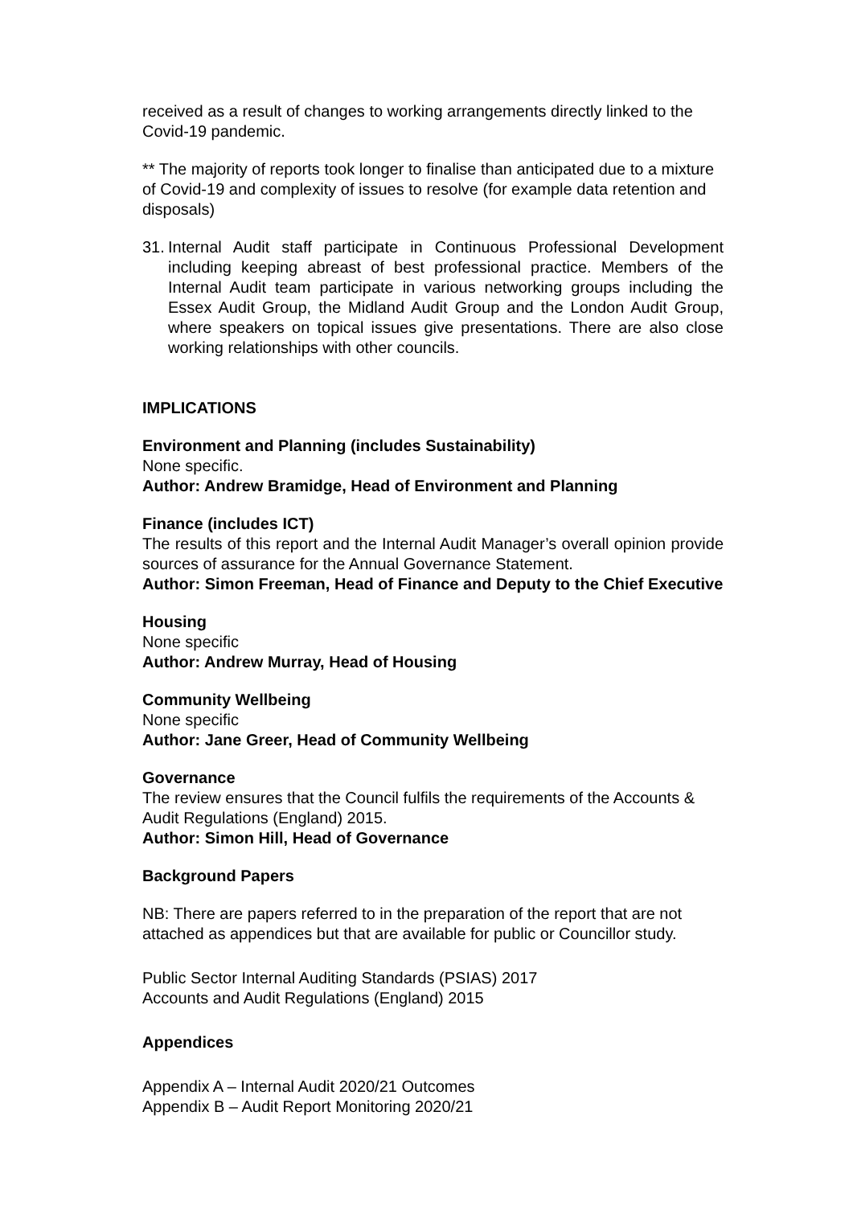received as a result of changes to working arrangements directly linked to the Covid-19 pandemic.
** The majority of reports took longer to finalise than anticipated due to a mixture of Covid-19 and complexity of issues to resolve (for example data retention and disposals)
31.
Internal Audit staff participate in Continuous Professional Development including keeping abreast of best professional practice. Members of the Internal Audit team participate in various networking groups including the Essex Audit Group, the Midland Audit Group and the London Audit Group, where speakers on topical issues give presentations. There are also close working relationships with other councils.
IMPLICATIONS
Environment and Planning (includes Sustainability)
None specific.
Author: Andrew Bramidge, Head of Environment and Planning
Finance (includes ICT)
The results of this report and the Internal Audit Manager’s overall opinion provide sources of assurance for the Annual Governance Statement.
Author: Simon Freeman, Head of Finance and Deputy to the Chief Executive
Housing
None specific
Author: Andrew Murray, Head of Housing
Community Wellbeing
None specific
Author: Jane Greer, Head of Community Wellbeing
Governance
The review ensures that the Council fulfils the requirements of the Accounts & Audit Regulations (England) 2015.
Author: Simon Hill, Head of Governance
Background Papers
NB: There are papers referred to in the preparation of the report that are not attached as appendices but that are available for public or Councillor study.
Public Sector Internal Auditing Standards (PSIAS) 2017
Accounts and Audit Regulations (England) 2015
Appendices
Appendix A – Internal Audit 2020/21 Outcomes
Appendix B – Audit Report Monitoring 2020/21